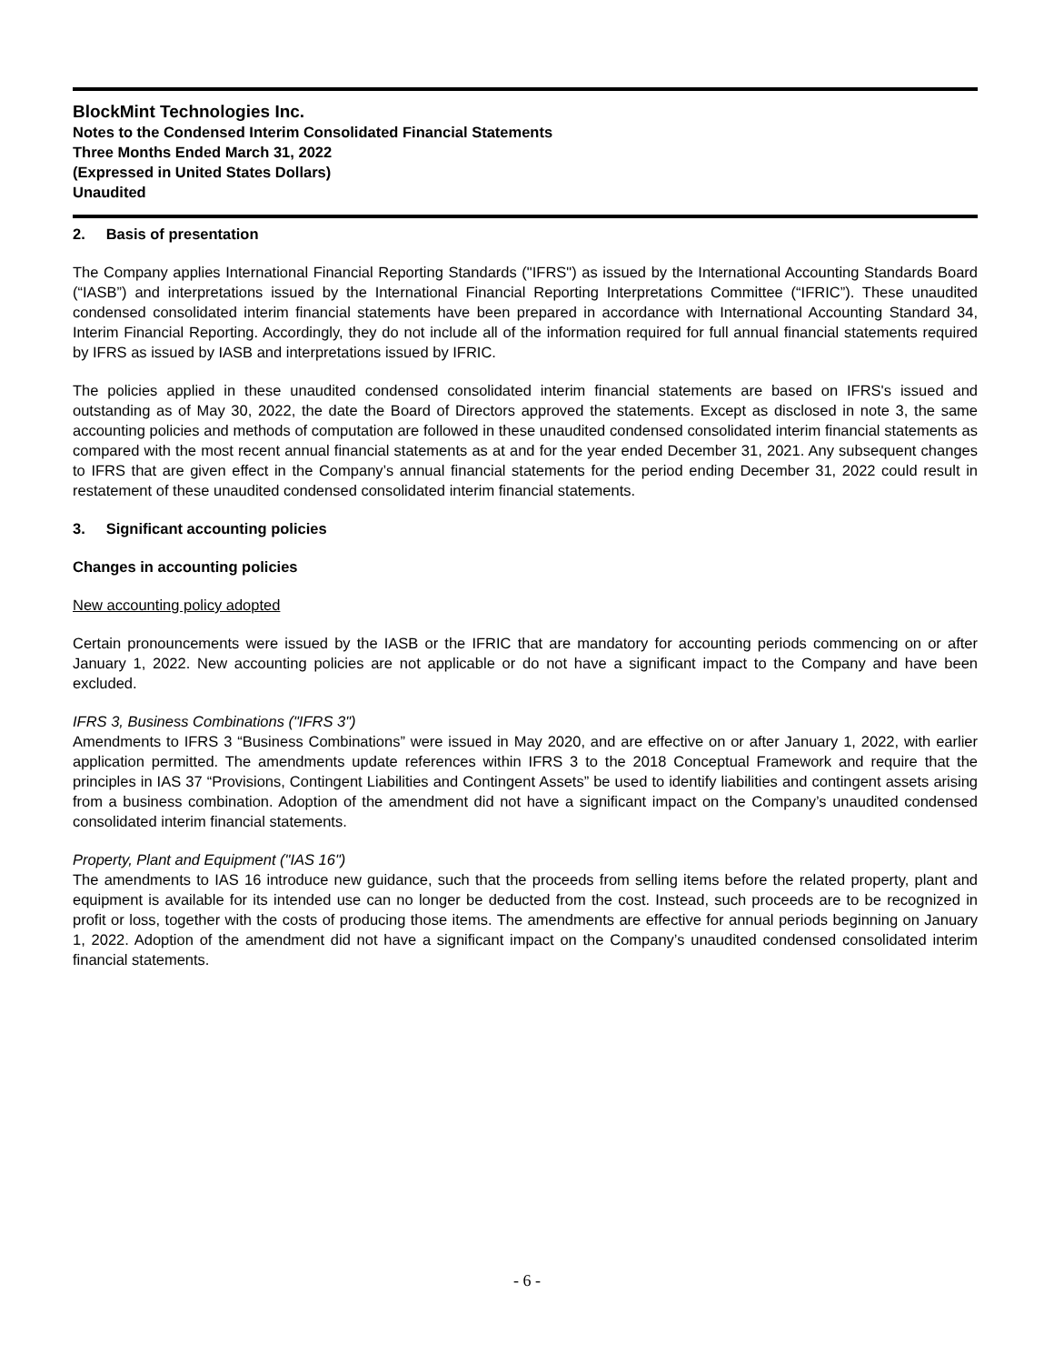BlockMint Technologies Inc.
Notes to the Condensed Interim Consolidated Financial Statements
Three Months Ended March 31, 2022
(Expressed in United States Dollars)
Unaudited
2. Basis of presentation
The Company applies International Financial Reporting Standards ("IFRS") as issued by the International Accounting Standards Board (“IASB”) and interpretations issued by the International Financial Reporting Interpretations Committee (“IFRIC”). These unaudited condensed consolidated interim financial statements have been prepared in accordance with International Accounting Standard 34, Interim Financial Reporting. Accordingly, they do not include all of the information required for full annual financial statements required by IFRS as issued by IASB and interpretations issued by IFRIC.
The policies applied in these unaudited condensed consolidated interim financial statements are based on IFRS's issued and outstanding as of May 30, 2022, the date the Board of Directors approved the statements. Except as disclosed in note 3, the same accounting policies and methods of computation are followed in these unaudited condensed consolidated interim financial statements as compared with the most recent annual financial statements as at and for the year ended December 31, 2021. Any subsequent changes to IFRS that are given effect in the Company’s annual financial statements for the period ending December 31, 2022 could result in restatement of these unaudited condensed consolidated interim financial statements.
3. Significant accounting policies
Changes in accounting policies
New accounting policy adopted
Certain pronouncements were issued by the IASB or the IFRIC that are mandatory for accounting periods commencing on or after January 1, 2022. New accounting policies are not applicable or do not have a significant impact to the Company and have been excluded.
IFRS 3, Business Combinations ("IFRS 3")
Amendments to IFRS 3 “Business Combinations” were issued in May 2020, and are effective on or after January 1, 2022, with earlier application permitted. The amendments update references within IFRS 3 to the 2018 Conceptual Framework and require that the principles in IAS 37 “Provisions, Contingent Liabilities and Contingent Assets” be used to identify liabilities and contingent assets arising from a business combination. Adoption of the amendment did not have a significant impact on the Company’s unaudited condensed consolidated interim financial statements.
Property, Plant and Equipment ("IAS 16")
The amendments to IAS 16 introduce new guidance, such that the proceeds from selling items before the related property, plant and equipment is available for its intended use can no longer be deducted from the cost. Instead, such proceeds are to be recognized in profit or loss, together with the costs of producing those items. The amendments are effective for annual periods beginning on January 1, 2022. Adoption of the amendment did not have a significant impact on the Company’s unaudited condensed consolidated interim financial statements.
- 6 -